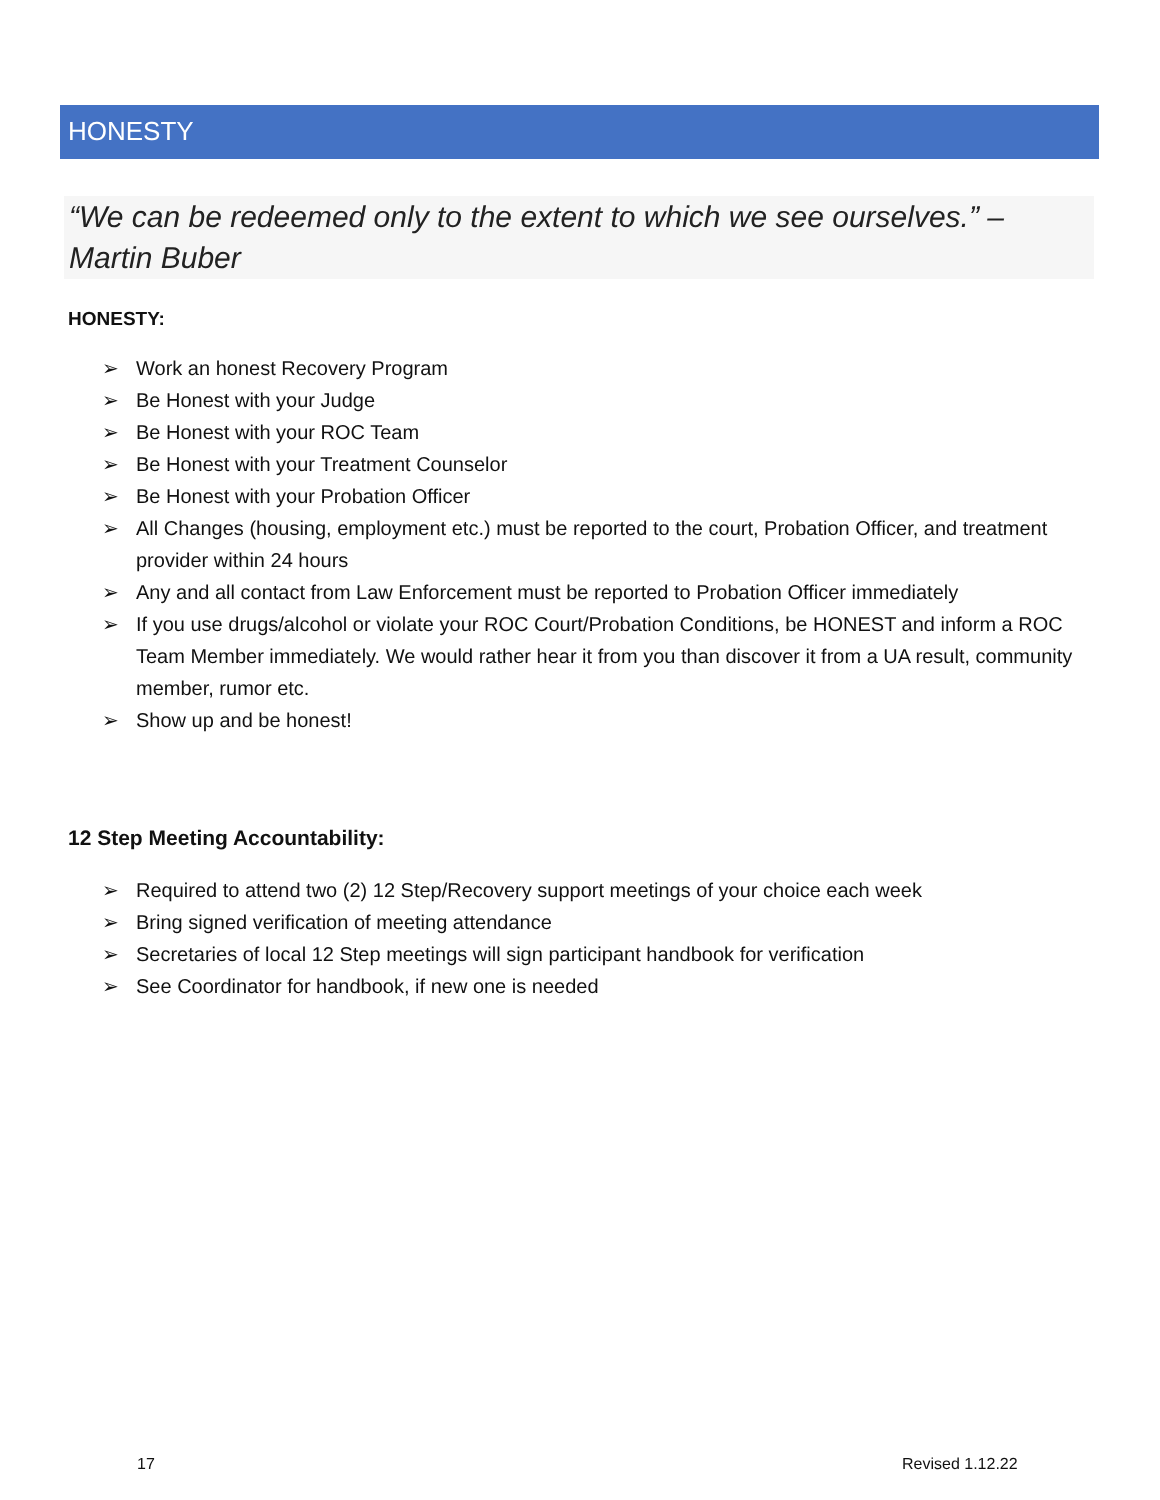HONESTY
“We can be redeemed only to the extent to which we see ourselves.” – Martin Buber
HONESTY:
➢ Work an honest Recovery Program
➢ Be Honest with your Judge
➢ Be Honest with your ROC Team
➢ Be Honest with your Treatment Counselor
➢ Be Honest with your Probation Officer
➢ All Changes (housing, employment etc.) must be reported to the court, Probation Officer, and treatment provider within 24 hours
➢ Any and all contact from Law Enforcement must be reported to Probation Officer immediately
➢ If you use drugs/alcohol or violate your ROC Court/Probation Conditions, be HONEST and inform a ROC Team Member immediately. We would rather hear it from you than discover it from a UA result, community member, rumor etc.
➢ Show up and be honest!
12 Step Meeting Accountability:
➢ Required to attend two (2) 12 Step/Recovery support meetings of your choice each week
➢ Bring signed verification of meeting attendance
➢ Secretaries of local 12 Step meetings will sign participant handbook for verification
➢ See Coordinator for handbook, if new one is needed
17 Revised 1.12.22